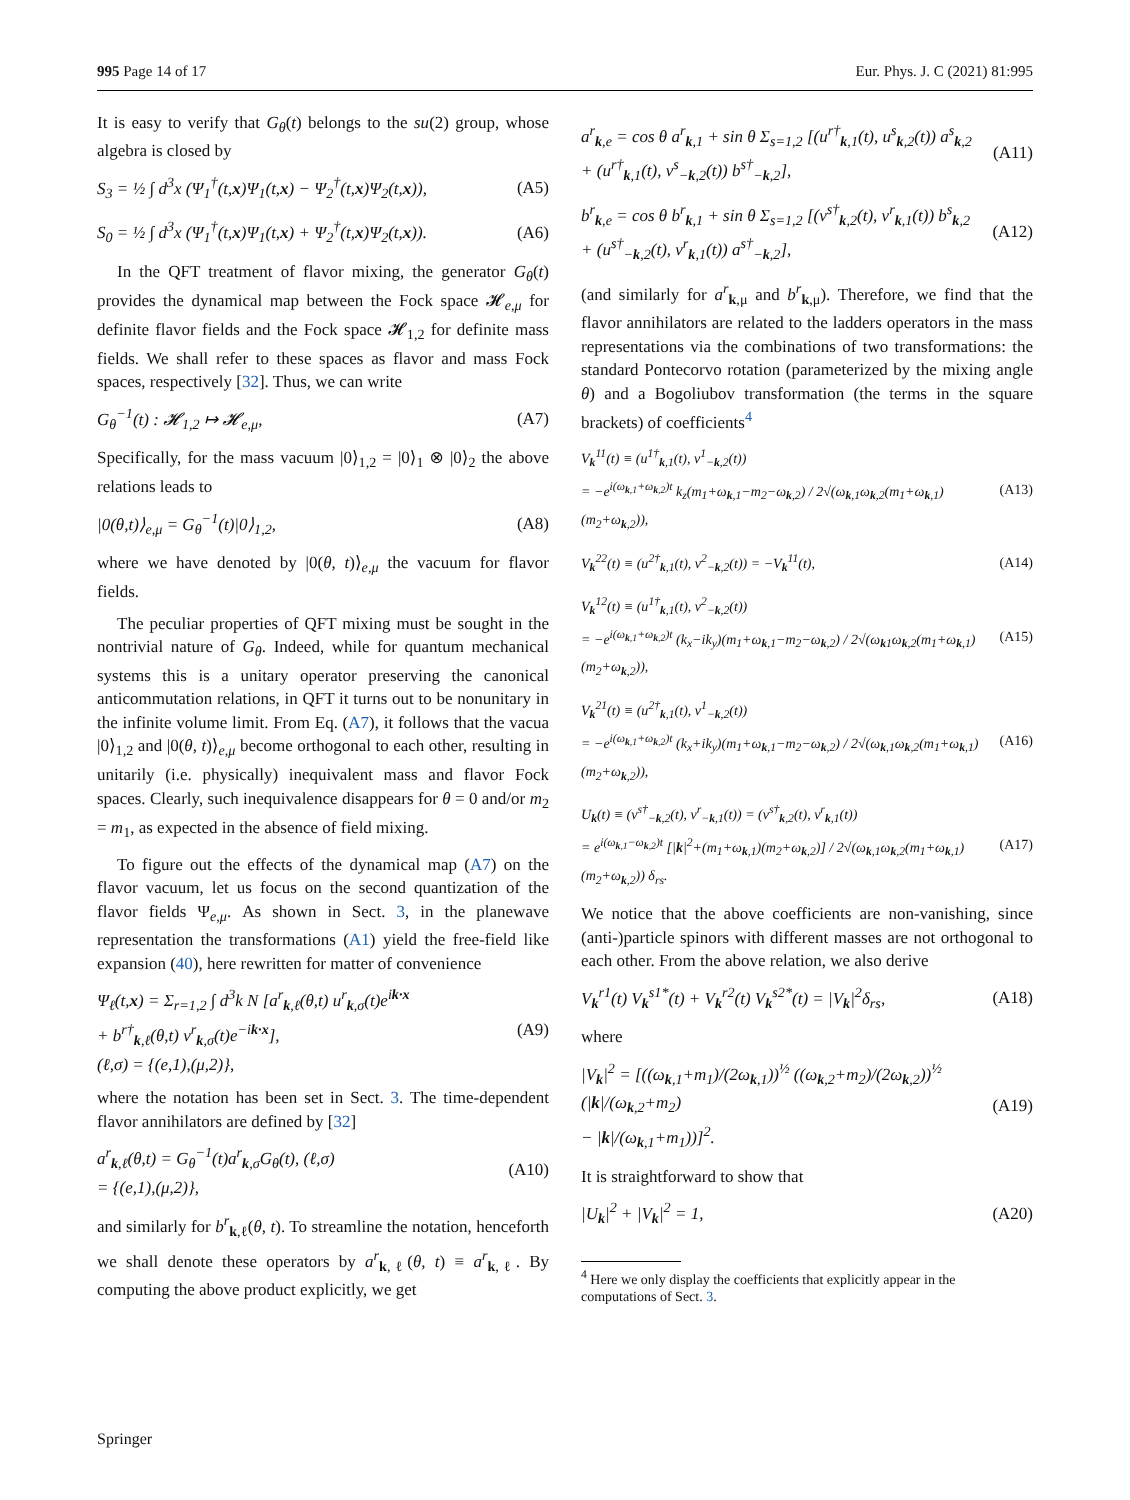995 Page 14 of 17 Eur. Phys. J. C (2021) 81:995
It is easy to verify that G<sub>θ</sub>(t) belongs to the su(2) group, whose algebra is closed by
S<sub>3</sub> = ½ ∫ d<sup>3</sup>x (Ψ<sub>1</sub><sup>†</sup>(t,x)Ψ<sub>1</sub>(t,x) − Ψ<sub>2</sub><sup>†</sup>(t,x)Ψ<sub>2</sub>(t,x)), (A5)
S<sub>0</sub> = ½ ∫ d<sup>3</sup>x (Ψ<sub>1</sub><sup>†</sup>(t,x)Ψ<sub>1</sub>(t,x) + Ψ<sub>2</sub><sup>†</sup>(t,x)Ψ<sub>2</sub>(t,x)). (A6)
In the QFT treatment of flavor mixing, the generator G<sub>θ</sub>(t) provides the dynamical map between the Fock space 𝓗<sub>e,μ</sub> for definite flavor fields and the Fock space 𝓗<sub>1,2</sub> for definite mass fields. We shall refer to these spaces as flavor and mass Fock spaces, respectively [32]. Thus, we can write
G<sub>θ</sub><sup>−1</sup>(t) : 𝓗<sub>1,2</sub> ↦ 𝓗<sub>e,μ</sub>, (A7)
Specifically, for the mass vacuum |0⟩<sub>1,2</sub> = |0⟩<sub>1</sub> ⊗ |0⟩<sub>2</sub> the above relations leads to
|0(θ,t)⟩<sub>e,μ</sub> = G<sub>θ</sub><sup>−1</sup>(t)|0⟩<sub>1,2</sub>, (A8)
where we have denoted by |0(θ, t)⟩<sub>e,μ</sub> the vacuum for flavor fields.
The peculiar properties of QFT mixing must be sought in the nontrivial nature of G<sub>θ</sub>. Indeed, while for quantum mechanical systems this is a unitary operator preserving the canonical anticommutation relations, in QFT it turns out to be nonunitary in the infinite volume limit. From Eq. (A7), it follows that the vacua |0⟩<sub>1,2</sub> and |0(θ, t)⟩<sub>e,μ</sub> become orthogonal to each other, resulting in unitarily (i.e. physically) inequivalent mass and flavor Fock spaces. Clearly, such inequivalence disappears for θ = 0 and/or m<sub>2</sub> = m<sub>1</sub>, as expected in the absence of field mixing.
To figure out the effects of the dynamical map (A7) on the flavor vacuum, let us focus on the second quantization of the flavor fields Ψ<sub>e,μ</sub>. As shown in Sect. 3, in the planewave representation the transformations (A1) yield the free-field like expansion (40), here rewritten for matter of convenience
Ψ<sub>ℓ</sub>(t,x) = Σ<sub>r=1,2</sub> ∫ d<sup>3</sup>k N [a<sup>r</sup><sub>k,ℓ</sub>(θ,t) u<sup>r</sup><sub>k,σ</sub>(t)e<sup>ik·x</sup>
+ b<sup>r†</sup><sub>k,ℓ</sub>(θ,t) v<sup>r</sup><sub>k,σ</sub>(t)e<sup>−ik·x</sup>],
(ℓ,σ) = {(e,1),(μ,2)}, (A9)
where the notation has been set in Sect. 3. The time-dependent flavor annihilators are defined by [32]
a<sup>r</sup><sub>k,ℓ</sub>(θ,t) = G<sub>θ</sub><sup>−1</sup>(t)a<sup>r</sup><sub>k,σ</sub>G<sub>θ</sub>(t), (ℓ,σ)
= {(e,1),(μ,2)}, (A10)
and similarly for b<sup>r</sup><sub>k,ℓ</sub>(θ, t). To streamline the notation, henceforth we shall denote these operators by a<sup>r</sup><sub>k,ℓ</sub>(θ, t) ≡ a<sup>r</sup><sub>k,ℓ</sub>. By computing the above product explicitly, we get
a<sup>r</sup><sub>k,e</sub> = cos θ a<sup>r</sup><sub>k,1</sub> + sin θ Σ<sub>s=1,2</sub> [(u<sup>r†</sup><sub>k,1</sub>(t), u<sup>s</sup><sub>k,2</sub>(t)) a<sup>s</sup><sub>k,2</sub>
+ (u<sup>r†</sup><sub>k,1</sub>(t), v<sup>s</sup><sub>−k,2</sub>(t)) b<sup>s†</sup><sub>−k,2</sub>], (A11)
b<sup>r</sup><sub>k,e</sub> = cos θ b<sup>r</sup><sub>k,1</sub> + sin θ Σ<sub>s=1,2</sub> [(v<sup>s†</sup><sub>k,2</sub>(t), v<sup>r</sup><sub>k,1</sub>(t)) b<sup>s</sup><sub>k,2</sub>
+ (u<sup>s†</sup><sub>−k,2</sub>(t), v<sup>r</sup><sub>k,1</sub>(t)) a<sup>s†</sup><sub>−k,2</sub>], (A12)
(and similarly for a<sup>r</sup><sub>k,μ</sub> and b<sup>r</sup><sub>k,μ</sub>). Therefore, we find that the flavor annihilators are related to the ladders operators in the mass representations via the combinations of two transformations: the standard Pontecorvo rotation (parameterized by the mixing angle θ) and a Bogoliubov transformation (the terms in the square brackets) of coefficients<sup>4</sup>
V<sub>k</sub><sup>11</sup>(t) ≡ (u<sup>1†</sup><sub>k,1</sub>(t), v<sup>1</sup><sub>−k,2</sub>(t))
= −e<sup>i(ω<sub>k,1</sub>+ω<sub>k,2</sub>)t</sup> k<sub>z</sub>(m<sub>1</sub>+ω<sub>k,1</sub>−m<sub>2</sub>−ω<sub>k,2</sub>) / 2√(ω<sub>k,1</sub>ω<sub>k,2</sub>(m<sub>1</sub>+ω<sub>k,1</sub>)(m<sub>2</sub>+ω<sub>k,2</sub>)), (A13)
V<sub>k</sub><sup>22</sup>(t) ≡ (u<sup>2†</sup><sub>k,1</sub>(t), v<sup>2</sup><sub>−k,2</sub>(t)) = −V<sub>k</sub><sup>11</sup>(t), (A14)
V<sub>k</sub><sup>12</sup>(t) ≡ (u<sup>1†</sup><sub>k,1</sub>(t), v<sup>2</sup><sub>−k,2</sub>(t))
= −e<sup>i(ω<sub>k,1</sub>+ω<sub>k,2</sub>)t</sup> (k<sub>x</sub>−ik<sub>y</sub>)(m<sub>1</sub>+ω<sub>k,1</sub>−m<sub>2</sub>−ω<sub>k,2</sub>) / 2√(ω<sub>k1</sub>ω<sub>k,2</sub>(m<sub>1</sub>+ω<sub>k,1</sub>)(m<sub>2</sub>+ω<sub>k,2</sub>)), (A15)
V<sub>k</sub><sup>21</sup>(t) ≡ (u<sup>2†</sup><sub>k,1</sub>(t), v<sup>1</sup><sub>−k,2</sub>(t))
= −e<sup>i(ω<sub>k,1</sub>+ω<sub>k,2</sub>)t</sup> (k<sub>x</sub>+ik<sub>y</sub>)(m<sub>1</sub>+ω<sub>k,1</sub>−m<sub>2</sub>−ω<sub>k,2</sub>) / 2√(ω<sub>k,1</sub>ω<sub>k,2</sub>(m<sub>1</sub>+ω<sub>k,1</sub>)(m<sub>2</sub>+ω<sub>k,2</sub>)), (A16)
U<sub>k</sub>(t) ≡ (v<sup>s†</sup><sub>−k,2</sub>(t), v<sup>r</sup><sub>−k,1</sub>(t)) = (v<sup>s†</sup><sub>k,2</sub>(t), v<sup>r</sup><sub>k,1</sub>(t))
= e<sup>i(ω<sub>k,1</sub>−ω<sub>k,2</sub>)t</sup> [|k|<sup>2</sup>+(m<sub>1</sub>+ω<sub>k,1</sub>)(m<sub>2</sub>+ω<sub>k,2</sub>)] / 2√(ω<sub>k,1</sub>ω<sub>k,2</sub>(m<sub>1</sub>+ω<sub>k,1</sub>)(m<sub>2</sub>+ω<sub>k,2</sub>)) δ<sub>rs</sub>. (A17)
We notice that the above coefficients are non-vanishing, since (anti-)particle spinors with different masses are not orthogonal to each other. From the above relation, we also derive
V<sub>k</sub><sup>r1</sup>(t) V<sub>k</sub><sup>s1*</sup>(t) + V<sub>k</sub><sup>r2</sup>(t) V<sub>k</sub><sup>s2*</sup>(t) = |V<sub>k</sub>|<sup>2</sup>δ<sub>rs</sub>, (A18)
where
|V<sub>k</sub>|<sup>2</sup> = [((ω<sub>k,1</sub>+m<sub>1</sub>)/(2ω<sub>k,1</sub>))<sup>½</sup> ((ω<sub>k,2</sub>+m<sub>2</sub>)/(2ω<sub>k,2</sub>))<sup>½</sup> (|k|/(ω<sub>k,2</sub>+m<sub>2</sub>)
− |k|/(ω<sub>k,1</sub>+m<sub>1</sub>))]<sup>2</sup>. (A19)
It is straightforward to show that
|U<sub>k</sub>|<sup>2</sup> + |V<sub>k</sub>|<sup>2</sup> = 1, (A20)
<sup>4</sup> Here we only display the coefficients that explicitly appear in the computations of Sect. 3.
Springer